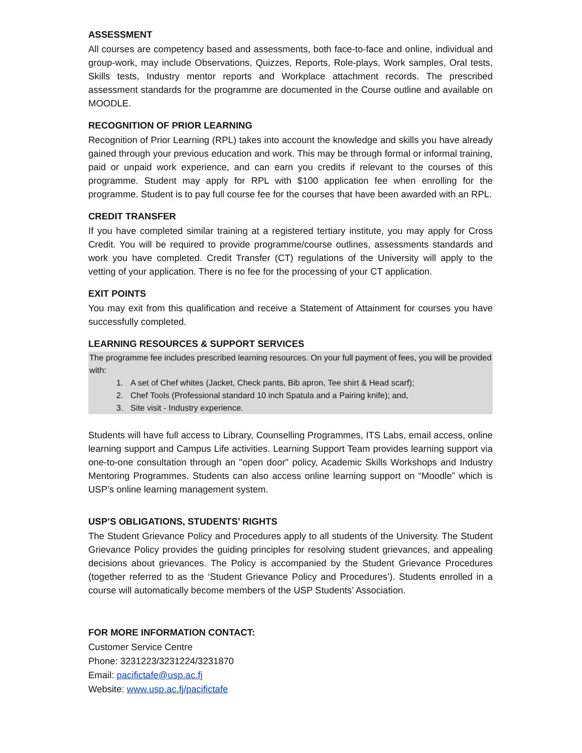ASSESSMENT
All courses are competency based and assessments, both face-to-face and online, individual and group-work, may include Observations, Quizzes, Reports, Role-plays, Work samples, Oral tests, Skills tests, Industry mentor reports and Workplace attachment records. The prescribed assessment standards for the programme are documented in the Course outline and available on MOODLE.
RECOGNITION OF PRIOR LEARNING
Recognition of Prior Learning (RPL) takes into account the knowledge and skills you have already gained through your previous education and work. This may be through formal or informal training, paid or unpaid work experience, and can earn you credits if relevant to the courses of this programme. Student may apply for RPL with $100 application fee when enrolling for the programme. Student is to pay full course fee for the courses that have been awarded with an RPL.
CREDIT TRANSFER
If you have completed similar training at a registered tertiary institute, you may apply for Cross Credit. You will be required to provide programme/course outlines, assessments standards and work you have completed. Credit Transfer (CT) regulations of the University will apply to the vetting of your application. There is no fee for the processing of your CT application.
EXIT POINTS
You may exit from this qualification and receive a Statement of Attainment for courses you have successfully completed.
LEARNING RESOURCES & SUPPORT SERVICES
The programme fee includes prescribed learning resources. On your full payment of fees, you will be provided with:
1. A set of Chef whites (Jacket, Check pants, Bib apron, Tee shirt & Head scarf);
2. Chef Tools (Professional standard 10 inch Spatula and a Pairing knife); and,
3. Site visit - Industry experience.
Students will have full access to Library, Counselling Programmes, ITS Labs, email access, online learning support and Campus Life activities. Learning Support Team provides learning support via one-to-one consultation through an "open door" policy, Academic Skills Workshops and Industry Mentoring Programmes. Students can also access online learning support on “Moodle” which is USP’s online learning management system.
USP’S OBLIGATIONS, STUDENTS’ RIGHTS
The Student Grievance Policy and Procedures apply to all students of the University. The Student Grievance Policy provides the guiding principles for resolving student grievances, and appealing decisions about grievances. The Policy is accompanied by the Student Grievance Procedures (together referred to as the ‘Student Grievance Policy and Procedures’). Students enrolled in a course will automatically become members of the USP Students’ Association.
FOR MORE INFORMATION CONTACT:
Customer Service Centre
Phone: 3231223/3231224/3231870
Email: pacifictafe@usp.ac.fj
Website: www.usp.ac.fj/pacifictafe